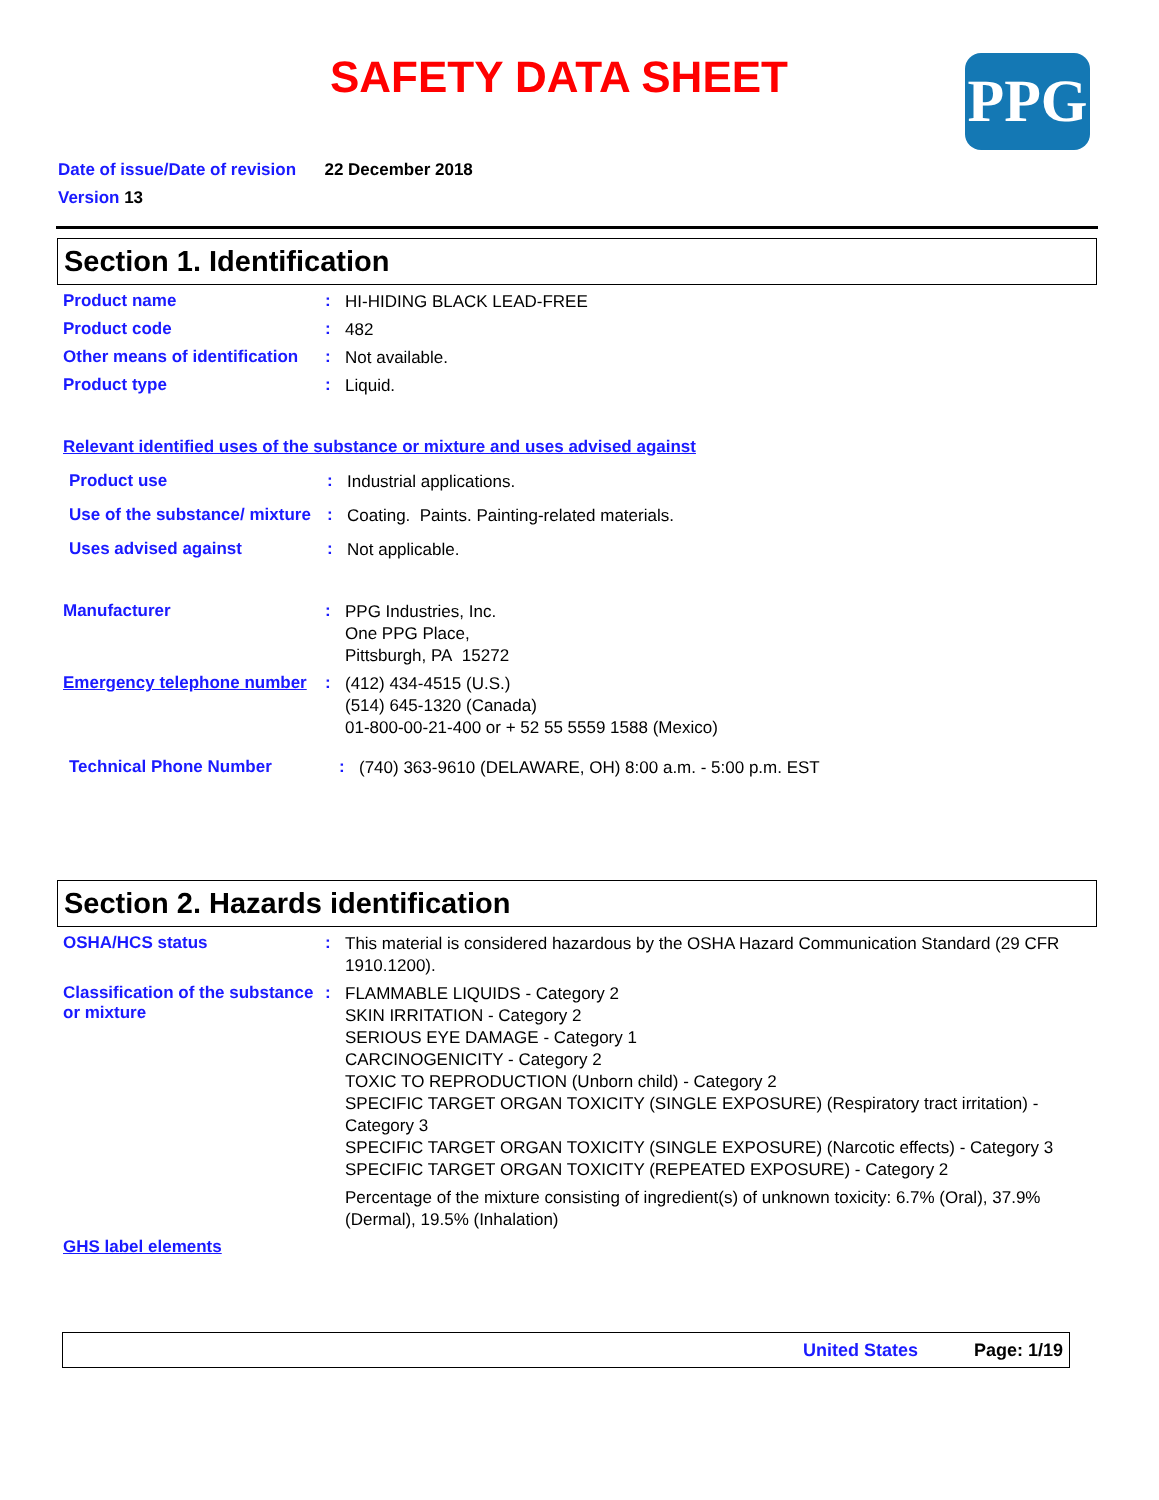SAFETY DATA SHEET PPG
Date of issue/Date of revision 22 December 2018
Version 13
Section 1. Identification
Product name :
HI-HIDING BLACK LEAD-FREE
Product code :
482
Other means of identification
:
Not available.
Product type :
Liquid.
Relevant identified uses of the substance or mixture and uses advised against
Product use :
Industrial applications.
Use of the substance/ mixture
:
Coating. Paints. Painting-related materials.
Uses advised against :
Not applicable.
Manufacturer :
PPG Industries, Inc.
One PPG Place,
Pittsburgh, PA 15272
Emergency telephone number
:
(412) 434-4515 (U.S.)
(514) 645-1320 (Canada)
01-800-00-21-400 or + 52 55 5559 1588 (Mexico)
Technical Phone Number :
(740) 363-9610 (DELAWARE, OH) 8:00 a.m. - 5:00 p.m. EST
Section 2. Hazards identification
OSHA/HCS status :
This material is considered hazardous by the OSHA Hazard Communication Standard (29 CFR 1910.1200).
Classification of the substance or mixture
:
FLAMMABLE LIQUIDS - Category 2
SKIN IRRITATION - Category 2
SERIOUS EYE DAMAGE - Category 1
CARCINOGENICITY - Category 2
TOXIC TO REPRODUCTION (Unborn child) - Category 2
SPECIFIC TARGET ORGAN TOXICITY (SINGLE EXPOSURE) (Respiratory tract irritation) - Category 3
SPECIFIC TARGET ORGAN TOXICITY (SINGLE EXPOSURE) (Narcotic effects) - Category 3
SPECIFIC TARGET ORGAN TOXICITY (REPEATED EXPOSURE) - Category 2
Percentage of the mixture consisting of ingredient(s) of unknown toxicity: 6.7% (Oral), 37.9% (Dermal), 19.5% (Inhalation)
GHS label elements
United States Page: 1/19